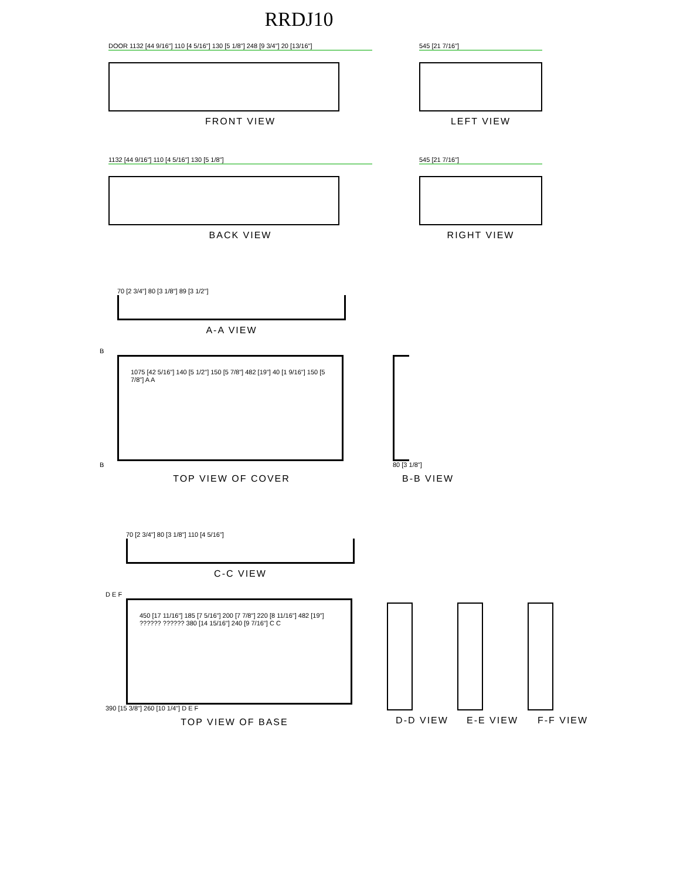RRDJ10
DOOR 1132 [44 9/16"] 110 [4 5/16"] 130 [5 1/8"] 248 [9 3/4"] 20 [13/16"]
FRONT VIEW
545 [21 7/16"]
LEFT VIEW
1132 [44 9/16"] 110 [4 5/16"] 130 [5 1/8"]
BACK VIEW
545 [21 7/16"]
RIGHT VIEW
70 [2 3/4"] 80 [3 1/8"] 89 [3 1/2"]
A-A VIEW
B
1075 [42 5/16"] 140 [5 1/2"] 150 [5 7/8"] 482 [19"] 40 [1 9/16"] 150 [5 7/8"] A A
B
TOP VIEW OF COVER
80 [3 1/8"]
B-B VIEW
70 [2 3/4"] 80 [3 1/8"] 110 [4 5/16"]
C-C VIEW
D E F
450 [17 11/16"] 185 [7 5/16"] 200 [7 7/8"] 220 [8 11/16"] 482 [19"] ?????? ?????? 380 [14 15/16"] 240 [9 7/16"] C C
390 [15 3/8"] 260 [10 1/4"] D E F
TOP VIEW OF BASE
D-D VIEW E-E VIEW F-F VIEW